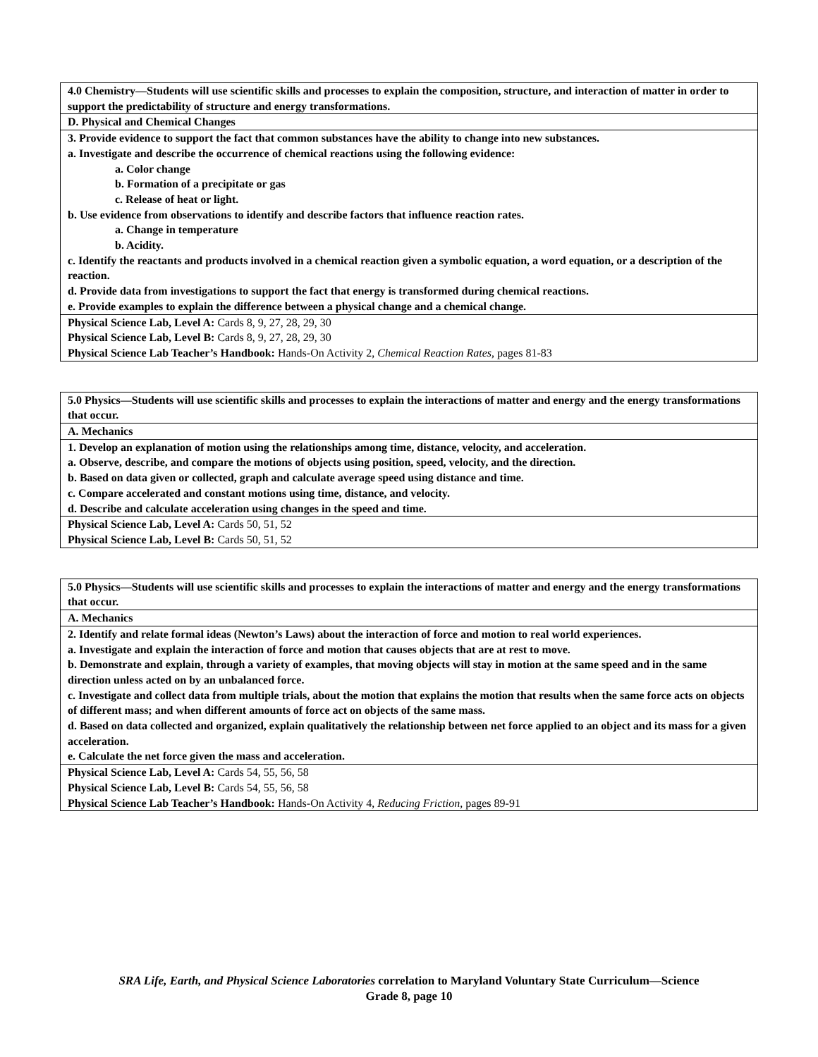| 4.0 Chemistry—Students will use scientific skills and processes to explain the composition, structure, and interaction of matter in order to support the predictability of structure and energy transformations. |
| D. Physical and Chemical Changes |
| 3. Provide evidence to support the fact that common substances have the ability to change into new substances. a. Investigate and describe the occurrence of chemical reactions using the following evidence: a. Color change b. Formation of a precipitate or gas c. Release of heat or light. b. Use evidence from observations to identify and describe factors that influence reaction rates. a. Change in temperature b. Acidity. c. Identify the reactants and products involved in a chemical reaction given a symbolic equation, a word equation, or a description of the reaction. d. Provide data from investigations to support the fact that energy is transformed during chemical reactions. e. Provide examples to explain the difference between a physical change and a chemical change. |
| Physical Science Lab, Level A: Cards 8, 9, 27, 28, 29, 30 Physical Science Lab, Level B: Cards 8, 9, 27, 28, 29, 30 Physical Science Lab Teacher’s Handbook: Hands-On Activity 2, Chemical Reaction Rates, pages 81-83 |
| 5.0 Physics—Students will use scientific skills and processes to explain the interactions of matter and energy and the energy transformations that occur. |
| A. Mechanics |
| 1. Develop an explanation of motion using the relationships among time, distance, velocity, and acceleration. a. Observe, describe, and compare the motions of objects using position, speed, velocity, and the direction. b. Based on data given or collected, graph and calculate average speed using distance and time. c. Compare accelerated and constant motions using time, distance, and velocity. d. Describe and calculate acceleration using changes in the speed and time. |
| Physical Science Lab, Level A: Cards 50, 51, 52 Physical Science Lab, Level B: Cards 50, 51, 52 |
| 5.0 Physics—Students will use scientific skills and processes to explain the interactions of matter and energy and the energy transformations that occur. |
| A. Mechanics |
| 2. Identify and relate formal ideas (Newton’s Laws) about the interaction of force and motion to real world experiences. a. Investigate and explain the interaction of force and motion that causes objects that are at rest to move. b. Demonstrate and explain, through a variety of examples, that moving objects will stay in motion at the same speed and in the same direction unless acted on by an unbalanced force. c. Investigate and collect data from multiple trials, about the motion that explains the motion that results when the same force acts on objects of different mass; and when different amounts of force act on objects of the same mass. d. Based on data collected and organized, explain qualitatively the relationship between net force applied to an object and its mass for a given acceleration. e. Calculate the net force given the mass and acceleration. |
| Physical Science Lab, Level A: Cards 54, 55, 56, 58 Physical Science Lab, Level B: Cards 54, 55, 56, 58 Physical Science Lab Teacher’s Handbook: Hands-On Activity 4, Reducing Friction, pages 89-91 |
SRA Life, Earth, and Physical Science Laboratories correlation to Maryland Voluntary State Curriculum—Science
Grade 8, page 10